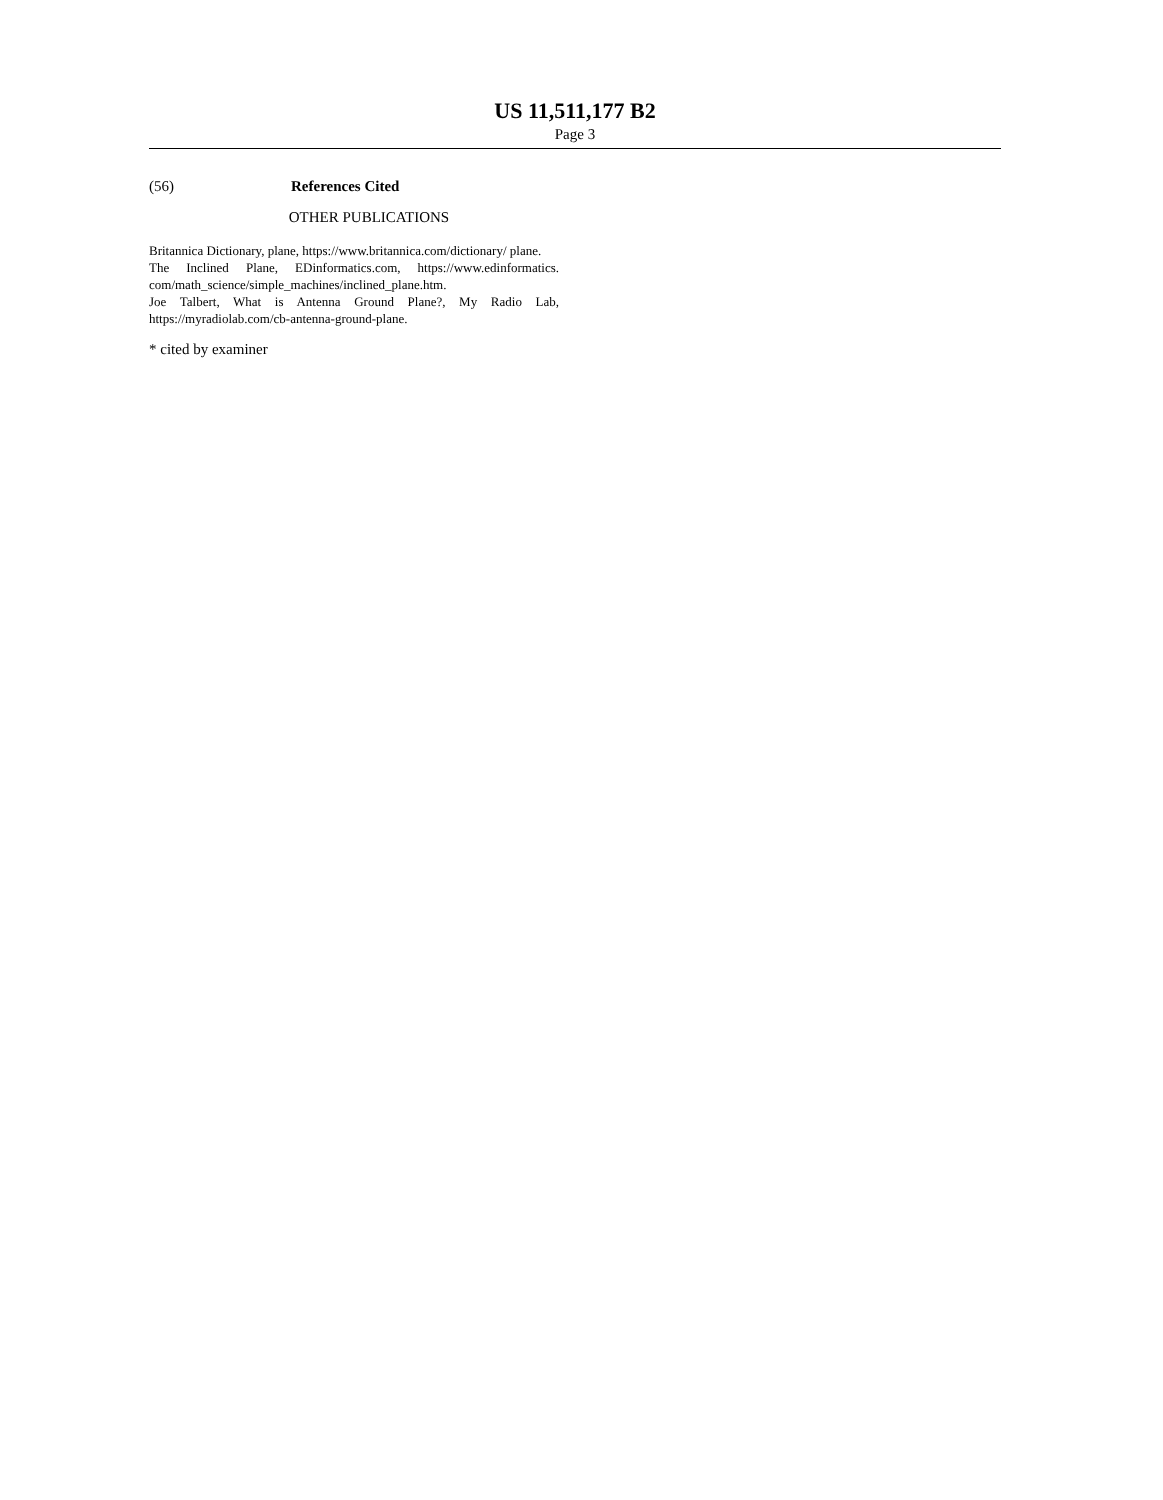US 11,511,177 B2
Page 3
(56) References Cited
OTHER PUBLICATIONS
Britannica Dictionary, plane, https://www.britannica.com/dictionary/ plane.
The Inclined Plane, EDinformatics.com, https://www.edinformatics. com/math_science/simple_machines/inclined_plane.htm.
Joe Talbert, What is Antenna Ground Plane?, My Radio Lab, https://myradiolab.com/cb-antenna-ground-plane.
* cited by examiner